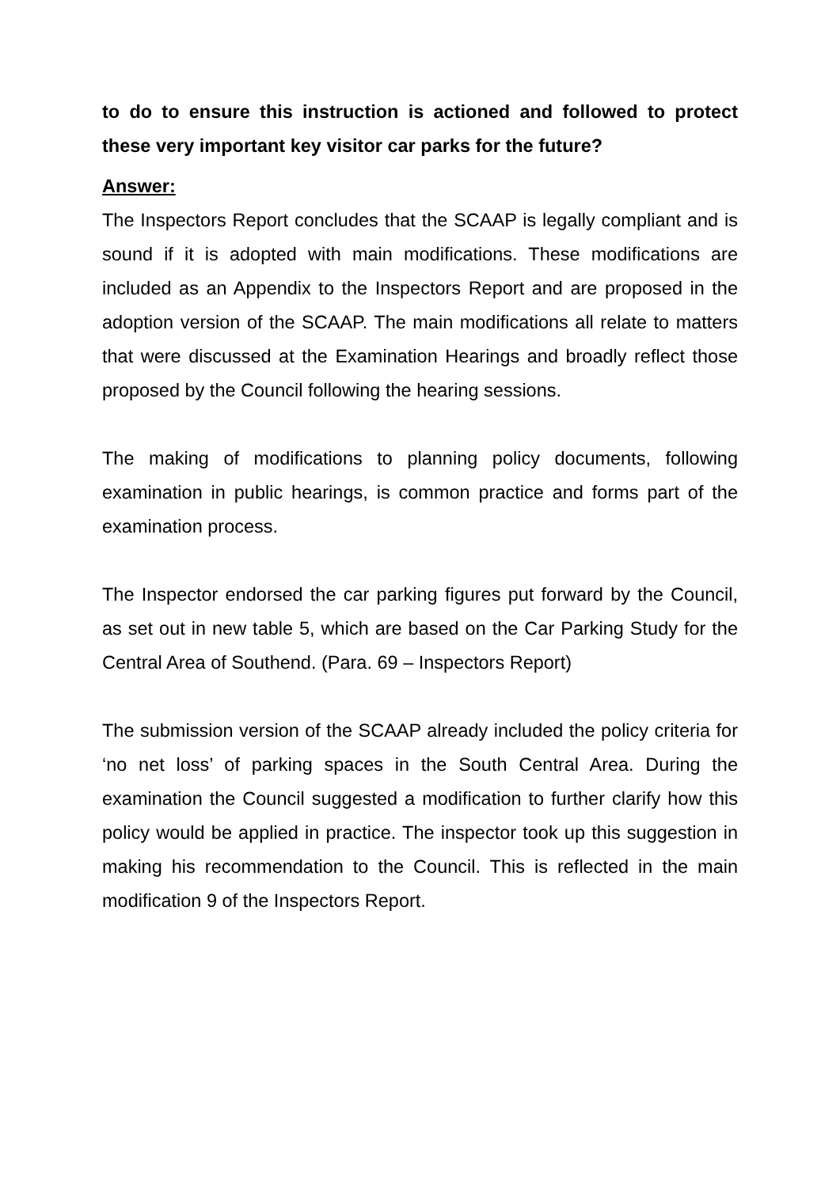to do to ensure this instruction is actioned and followed to protect these very important key visitor car parks for the future?
Answer:
The Inspectors Report concludes that the SCAAP is legally compliant and is sound if it is adopted with main modifications. These modifications are included as an Appendix to the Inspectors Report and are proposed in the adoption version of the SCAAP. The main modifications all relate to matters that were discussed at the Examination Hearings and broadly reflect those proposed by the Council following the hearing sessions.
The making of modifications to planning policy documents, following examination in public hearings, is common practice and forms part of the examination process.
The Inspector endorsed the car parking figures put forward by the Council, as set out in new table 5, which are based on the Car Parking Study for the Central Area of Southend. (Para. 69 – Inspectors Report)
The submission version of the SCAAP already included the policy criteria for ‘no net loss’ of parking spaces in the South Central Area. During the examination the Council suggested a modification to further clarify how this policy would be applied in practice. The inspector took up this suggestion in making his recommendation to the Council. This is reflected in the main modification 9 of the Inspectors Report.